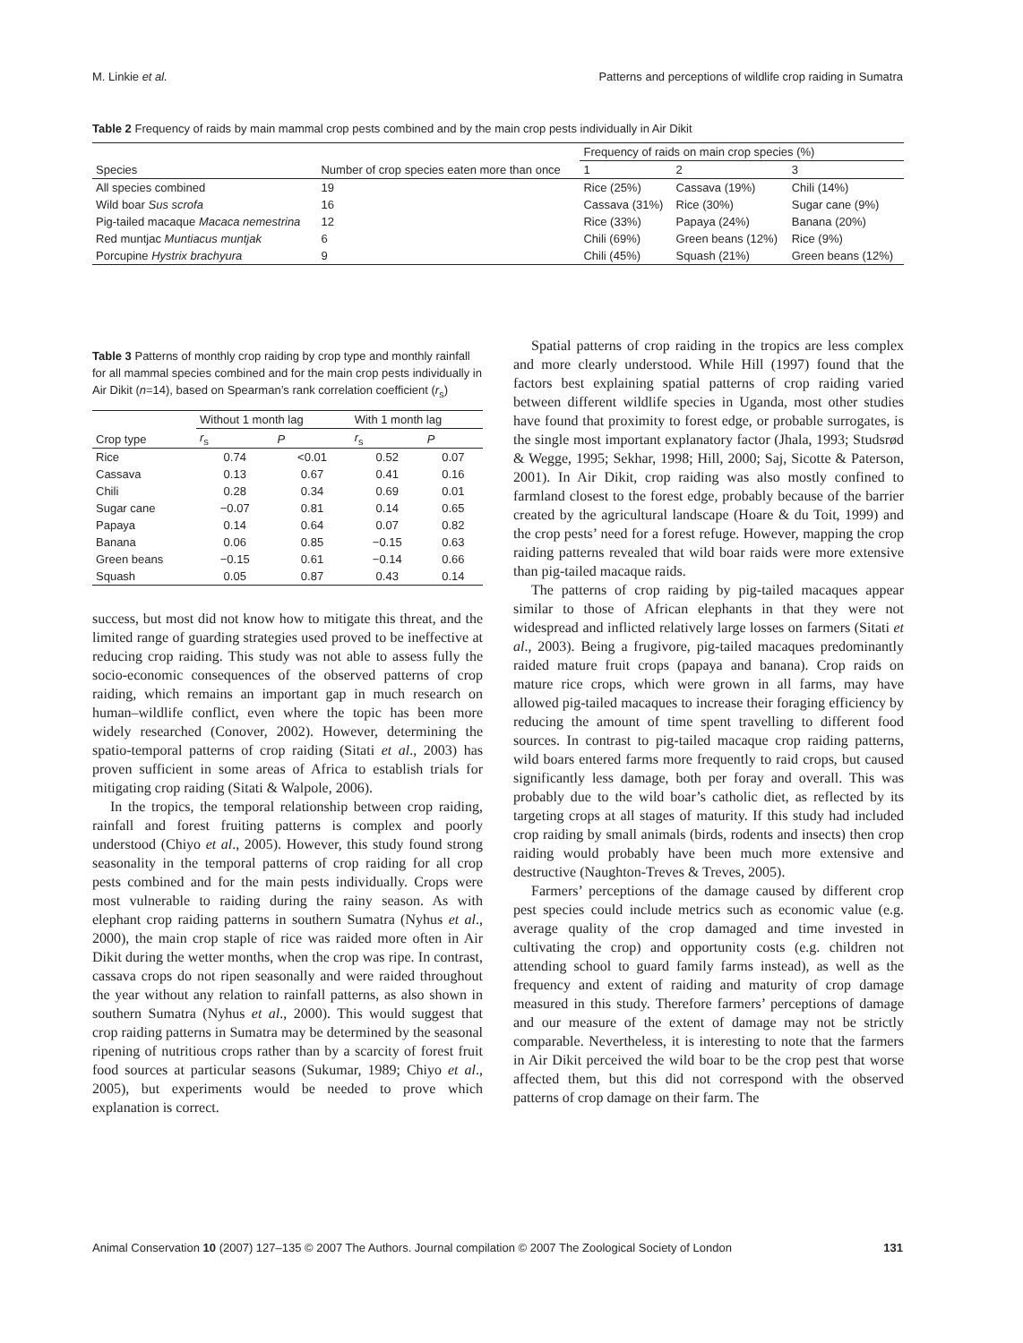M. Linkie et al. Patterns and perceptions of wildlife crop raiding in Sumatra
Table 2 Frequency of raids by main mammal crop pests combined and by the main crop pests individually in Air Dikit
| Species | Number of crop species eaten more than once | Frequency of raids on main crop species (%) | | |
| --- | --- | --- | --- | --- |
| | | 1 | 2 | 3 |
| All species combined | 19 | Rice (25%) | Cassava (19%) | Chili (14%) |
| Wild boar Sus scrofa | 16 | Cassava (31%) | Rice (30%) | Sugar cane (9%) |
| Pig-tailed macaque Macaca nemestrina | 12 | Rice (33%) | Papaya (24%) | Banana (20%) |
| Red muntjac Muntiacus muntjak | 6 | Chili (69%) | Green beans (12%) | Rice (9%) |
| Porcupine Hystrix brachyura | 9 | Chili (45%) | Squash (21%) | Green beans (12%) |
Table 3 Patterns of monthly crop raiding by crop type and monthly rainfall for all mammal species combined and for the main crop pests individually in Air Dikit (n=14), based on Spearman’s rank correlation coefficient (r<sub>s</sub>)
| Crop type | Without 1 month lag | | With 1 month lag | |
| --- | --- | --- | --- | --- |
| | r<sub>s</sub> | P | r<sub>s</sub> | P |
| Rice | 0.74 | <0.01 | 0.52 | 0.07 |
| Cassava | 0.13 | 0.67 | 0.41 | 0.16 |
| Chili | 0.28 | 0.34 | 0.69 | 0.01 |
| Sugar cane | −0.07 | 0.81 | 0.14 | 0.65 |
| Papaya | 0.14 | 0.64 | 0.07 | 0.82 |
| Banana | 0.06 | 0.85 | −0.15 | 0.63 |
| Green beans | −0.15 | 0.61 | −0.14 | 0.66 |
| Squash | 0.05 | 0.87 | 0.43 | 0.14 |
success, but most did not know how to mitigate this threat, and the limited range of guarding strategies used proved to be ineffective at reducing crop raiding. This study was not able to assess fully the socio-economic consequences of the observed patterns of crop raiding, which remains an important gap in much research on human–wildlife conflict, even where the topic has been more widely researched (Conover, 2002). However, determining the spatio-temporal patterns of crop raiding (Sitati et al., 2003) has proven sufficient in some areas of Africa to establish trials for mitigating crop raiding (Sitati & Walpole, 2006).
In the tropics, the temporal relationship between crop raiding, rainfall and forest fruiting patterns is complex and poorly understood (Chiyo et al., 2005). However, this study found strong seasonality in the temporal patterns of crop raiding for all crop pests combined and for the main pests individually. Crops were most vulnerable to raiding during the rainy season. As with elephant crop raiding patterns in southern Sumatra (Nyhus et al., 2000), the main crop staple of rice was raided more often in Air Dikit during the wetter months, when the crop was ripe. In contrast, cassava crops do not ripen seasonally and were raided throughout the year without any relation to rainfall patterns, as also shown in southern Sumatra (Nyhus et al., 2000). This would suggest that crop raiding patterns in Sumatra may be determined by the seasonal ripening of nutritious crops rather than by a scarcity of forest fruit food sources at particular seasons (Sukumar, 1989; Chiyo et al., 2005), but experiments would be needed to prove which explanation is correct.
Spatial patterns of crop raiding in the tropics are less complex and more clearly understood. While Hill (1997) found that the factors best explaining spatial patterns of crop raiding varied between different wildlife species in Uganda, most other studies have found that proximity to forest edge, or probable surrogates, is the single most important explanatory factor (Jhala, 1993; Studsrød & Wegge, 1995; Sekhar, 1998; Hill, 2000; Saj, Sicotte & Paterson, 2001). In Air Dikit, crop raiding was also mostly confined to farmland closest to the forest edge, probably because of the barrier created by the agricultural landscape (Hoare & du Toit, 1999) and the crop pests’ need for a forest refuge. However, mapping the crop raiding patterns revealed that wild boar raids were more extensive than pig-tailed macaque raids.
The patterns of crop raiding by pig-tailed macaques appear similar to those of African elephants in that they were not widespread and inflicted relatively large losses on farmers (Sitati et al., 2003). Being a frugivore, pig-tailed macaques predominantly raided mature fruit crops (papaya and banana). Crop raids on mature rice crops, which were grown in all farms, may have allowed pig-tailed macaques to increase their foraging efficiency by reducing the amount of time spent travelling to different food sources. In contrast to pig-tailed macaque crop raiding patterns, wild boars entered farms more frequently to raid crops, but caused significantly less damage, both per foray and overall. This was probably due to the wild boar’s catholic diet, as reflected by its targeting crops at all stages of maturity. If this study had included crop raiding by small animals (birds, rodents and insects) then crop raiding would probably have been much more extensive and destructive (Naughton-Treves & Treves, 2005).
Farmers’ perceptions of the damage caused by different crop pest species could include metrics such as economic value (e.g. average quality of the crop damaged and time invested in cultivating the crop) and opportunity costs (e.g. children not attending school to guard family farms instead), as well as the frequency and extent of raiding and maturity of crop damage measured in this study. Therefore farmers’ perceptions of damage and our measure of the extent of damage may not be strictly comparable. Nevertheless, it is interesting to note that the farmers in Air Dikit perceived the wild boar to be the crop pest that worse affected them, but this did not correspond with the observed patterns of crop damage on their farm. The
Animal Conservation 10 (2007) 127–135 © 2007 The Authors. Journal compilation © 2007 The Zoological Society of London 131